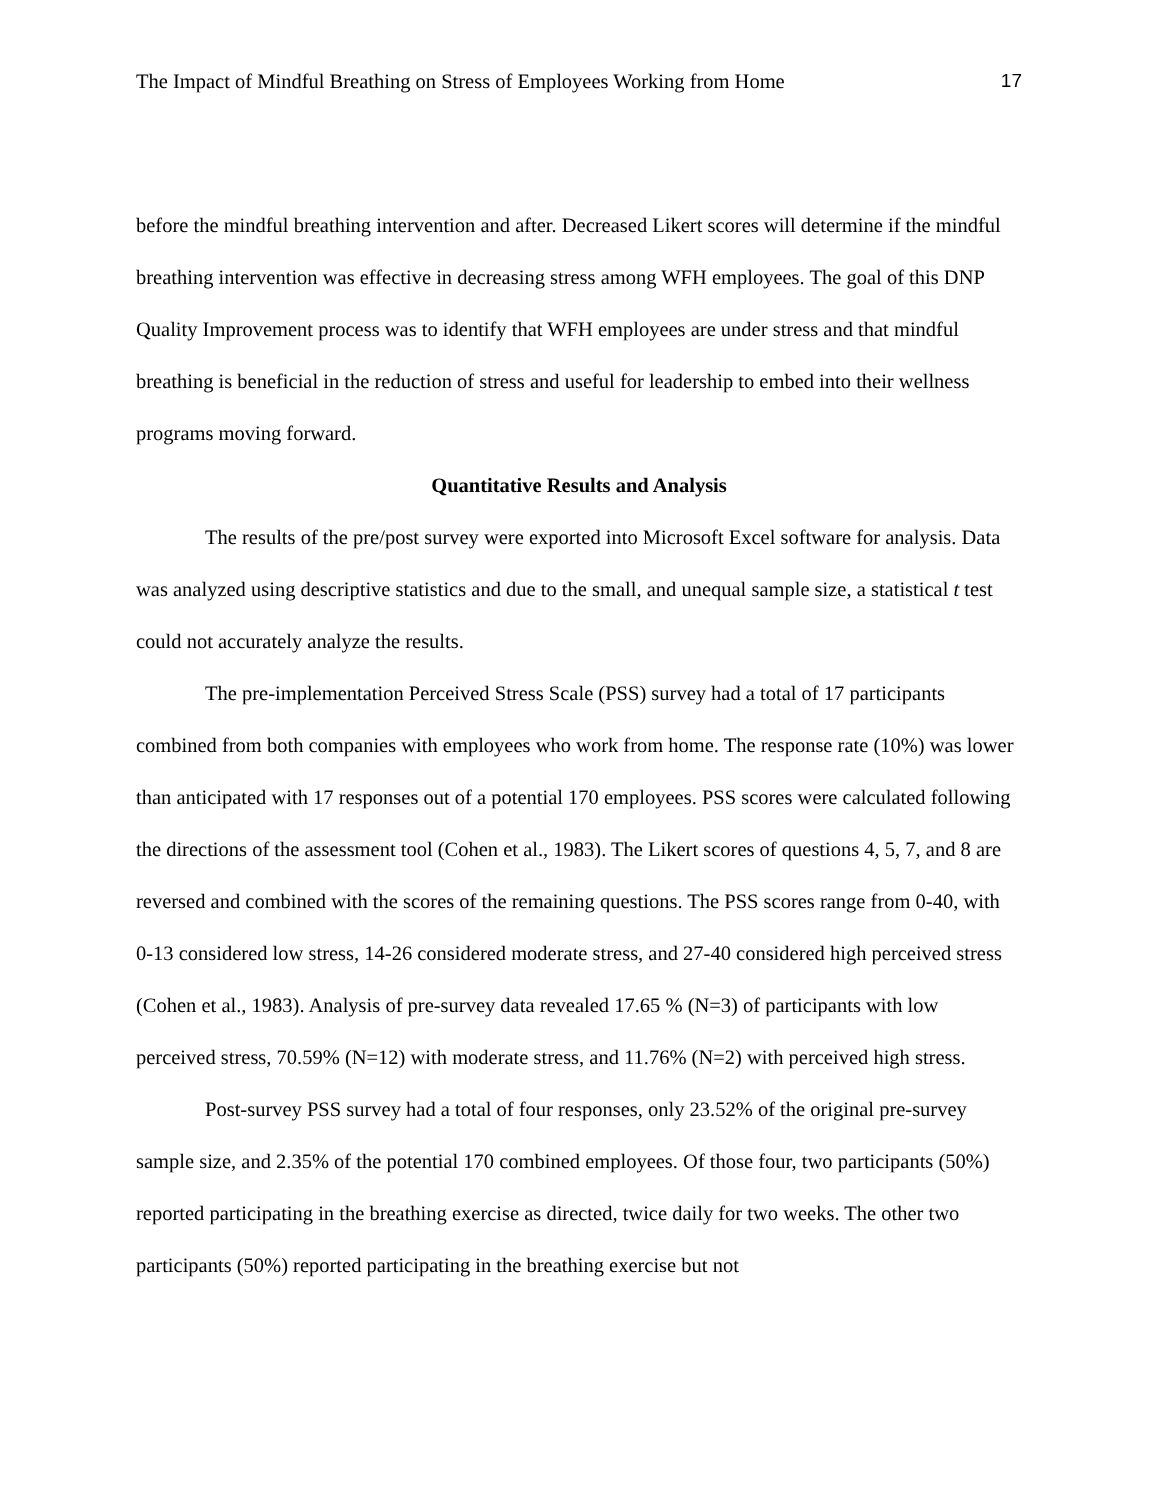The Impact of Mindful Breathing on Stress of Employees Working from Home 17
before the mindful breathing intervention and after. Decreased Likert scores will determine if the mindful breathing intervention was effective in decreasing stress among WFH employees. The goal of this DNP Quality Improvement process was to identify that WFH employees are under stress and that mindful breathing is beneficial in the reduction of stress and useful for leadership to embed into their wellness programs moving forward.
Quantitative Results and Analysis
The results of the pre/post survey were exported into Microsoft Excel software for analysis. Data was analyzed using descriptive statistics and due to the small, and unequal sample size, a statistical t test could not accurately analyze the results.
The pre-implementation Perceived Stress Scale (PSS) survey had a total of 17 participants combined from both companies with employees who work from home. The response rate (10%) was lower than anticipated with 17 responses out of a potential 170 employees. PSS scores were calculated following the directions of the assessment tool (Cohen et al., 1983). The Likert scores of questions 4, 5, 7, and 8 are reversed and combined with the scores of the remaining questions. The PSS scores range from 0-40, with 0-13 considered low stress, 14-26 considered moderate stress, and 27-40 considered high perceived stress (Cohen et al., 1983). Analysis of pre-survey data revealed 17.65 % (N=3) of participants with low perceived stress, 70.59% (N=12) with moderate stress, and 11.76% (N=2) with perceived high stress.
Post-survey PSS survey had a total of four responses, only 23.52% of the original pre-survey sample size, and 2.35% of the potential 170 combined employees. Of those four, two participants (50%) reported participating in the breathing exercise as directed, twice daily for two weeks. The other two participants (50%) reported participating in the breathing exercise but not